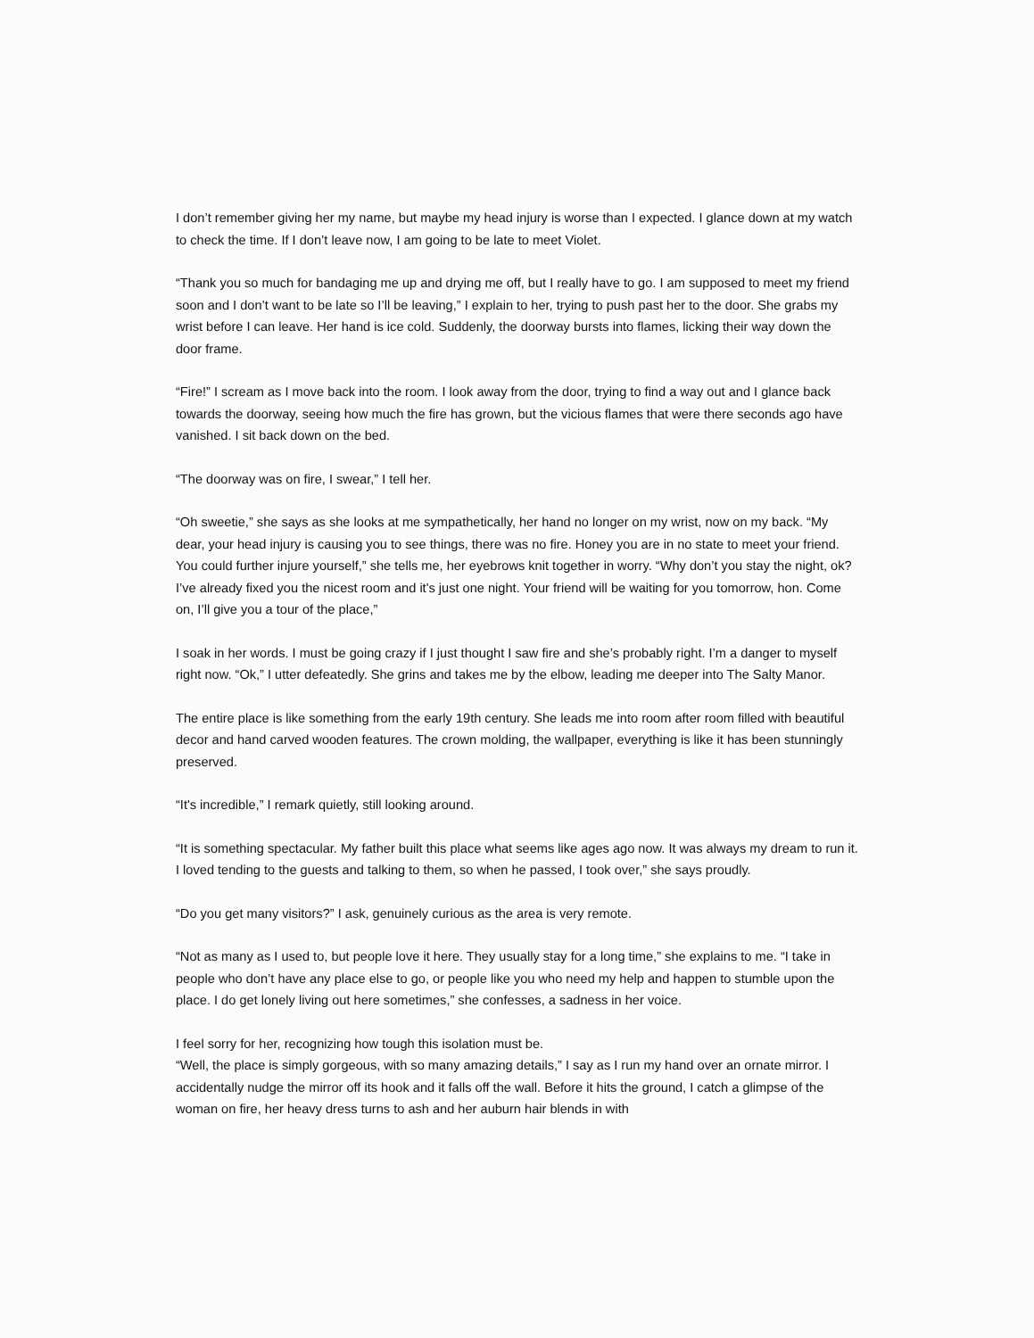I don’t remember giving her my name, but maybe my head injury is worse than I expected. I glance down at my watch to check the time. If I don’t leave now, I am going to be late to meet Violet.
“Thank you so much for bandaging me up and drying me off, but I really have to go. I am supposed to meet my friend soon and I don’t want to be late so I’ll be leaving,” I explain to her, trying to push past her to the door. She grabs my wrist before I can leave. Her hand is ice cold. Suddenly, the doorway bursts into flames, licking their way down the door frame.
“Fire!” I scream as I move back into the room. I look away from the door, trying to find a way out and I glance back towards the doorway, seeing how much the fire has grown, but the vicious flames that were there seconds ago have vanished. I sit back down on the bed.
“The doorway was on fire, I swear,” I tell her.
“Oh sweetie,” she says as she looks at me sympathetically, her hand no longer on my wrist, now on my back. “My dear, your head injury is causing you to see things, there was no fire. Honey you are in no state to meet your friend. You could further injure yourself,” she tells me, her eyebrows knit together in worry. “Why don’t you stay the night, ok? I’ve already fixed you the nicest room and it's just one night. Your friend will be waiting for you tomorrow, hon. Come on, I’ll give you a tour of the place,”
I soak in her words. I must be going crazy if I just thought I saw fire and she’s probably right. I’m a danger to myself right now. “Ok,” I utter defeatedly. She grins and takes me by the elbow, leading me deeper into The Salty Manor.
The entire place is like something from the early 19th century. She leads me into room after room filled with beautiful decor and hand carved wooden features. The crown molding, the wallpaper, everything is like it has been stunningly preserved.
“It's incredible,” I remark quietly, still looking around.
“It is something spectacular. My father built this place what seems like ages ago now. It was always my dream to run it. I loved tending to the guests and talking to them, so when he passed, I took over,” she says proudly.
“Do you get many visitors?” I ask, genuinely curious as the area is very remote.
“Not as many as I used to, but people love it here. They usually stay for a long time,” she explains to me. “I take in people who don’t have any place else to go, or people like you who need my help and happen to stumble upon the place. I do get lonely living out here sometimes,” she confesses, a sadness in her voice.
I feel sorry for her, recognizing how tough this isolation must be.
“Well, the place is simply gorgeous, with so many amazing details,” I say as I run my hand over an ornate mirror. I accidentally nudge the mirror off its hook and it falls off the wall. Before it hits the ground, I catch a glimpse of the woman on fire, her heavy dress turns to ash and her auburn hair blends in with